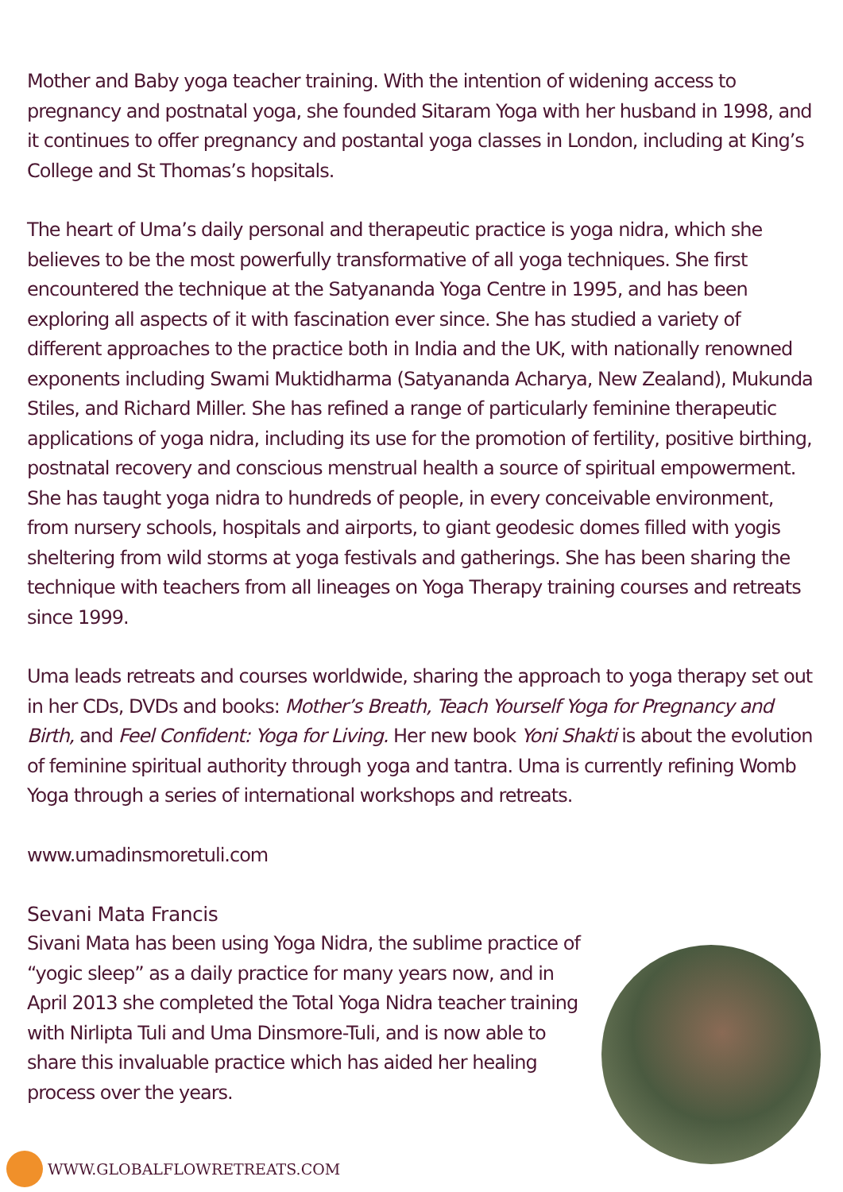Mother and Baby yoga teacher training. With the intention of widening access to pregnancy and postnatal yoga, she founded Sitaram Yoga with her husband in 1998, and it continues to offer pregnancy and postantal yoga classes in London, including at King’s College and St Thomas’s hopsitals.
The heart of Uma’s daily personal and therapeutic practice is yoga nidra, which she believes to be the most powerfully transformative of all yoga techniques. She first encountered the technique at the Satyananda Yoga Centre in 1995, and has been exploring all aspects of it with fascination ever since. She has studied a variety of different approaches to the practice both in India and the UK, with nationally renowned exponents including Swami Muktidharma (Satyananda Acharya, New Zealand), Mukunda Stiles, and Richard Miller. She has refined a range of particularly feminine therapeutic applications of yoga nidra, including its use for the promotion of fertility, positive birthing, postnatal recovery and conscious menstrual health a source of spiritual empowerment. She has taught yoga nidra to hundreds of people, in every conceivable environment, from nursery schools, hospitals and airports, to giant geodesic domes filled with yogis sheltering from wild storms at yoga festivals and gatherings. She has been sharing the technique with teachers from all lineages on Yoga Therapy training courses and retreats since 1999.
Uma leads retreats and courses worldwide, sharing the approach to yoga therapy set out in her CDs, DVDs and books: Mother’s Breath, Teach Yourself Yoga for Pregnancy and Birth, and Feel Confident: Yoga for Living. Her new book Yoni Shakti is about the evolution of feminine spiritual authority through yoga and tantra. Uma is currently refining Womb Yoga through a series of international workshops and retreats.
www.umadinsmoretuli.com
Sevani Mata Francis
Sivani Mata has been using Yoga Nidra, the sublime practice of “yogic sleep” as a daily practice for many years now, and in April 2013 she completed the Total Yoga Nidra teacher training with Nirlipta Tuli and Uma Dinsmore-Tuli, and is now able to share this invaluable practice which has aided her healing process over the years.
WWW.GLOBALFLOWRETREATS.COM